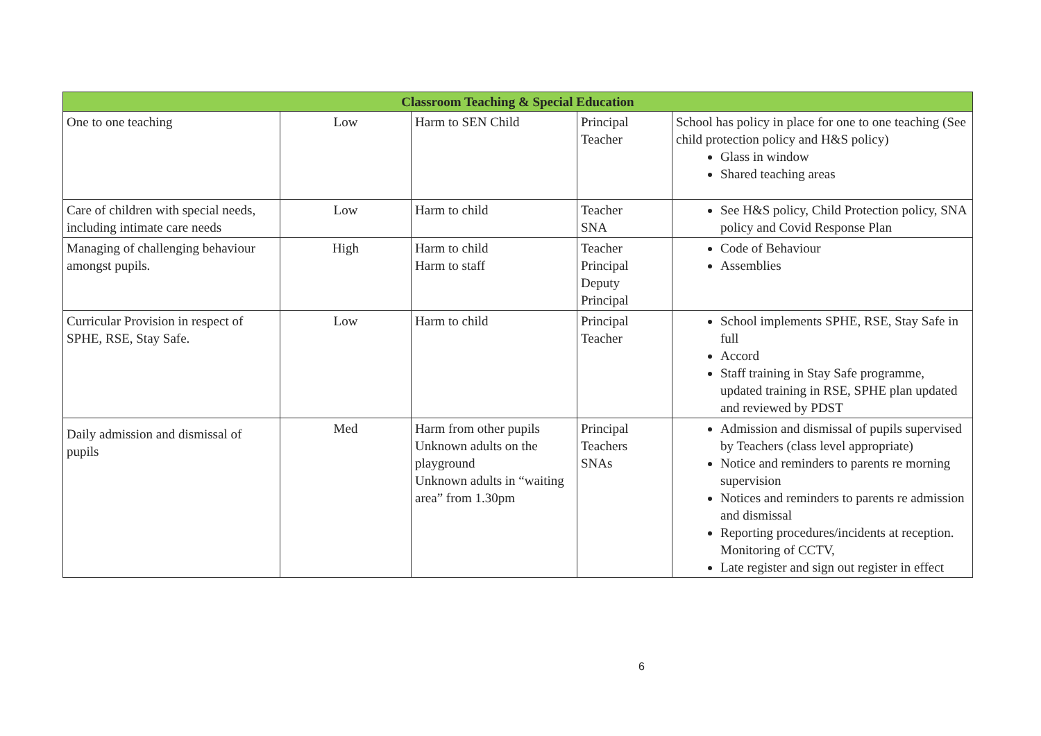| Classroom Teaching & Special Education | | | | |
| --- | --- | --- | --- | --- |
| One to one teaching | Low | Harm to SEN Child | Principal Teacher | School has policy in place for one to one teaching (See child protection policy and H&S policy) Glass in window Shared teaching areas |
| Care of children with special needs, including intimate care needs | Low | Harm to child | Teacher SNA | See H&S policy, Child Protection policy, SNA policy and Covid Response Plan |
| Managing of challenging behaviour amongst pupils. | High | Harm to child Harm to staff | Teacher Principal Deputy Principal | Code of Behaviour Assemblies |
| Curricular Provision in respect of SPHE, RSE, Stay Safe. | Low | Harm to child | Principal Teacher | School implements SPHE, RSE, Stay Safe in full Accord Staff training in Stay Safe programme, updated training in RSE, SPHE plan updated and reviewed by PDST |
| Daily admission and dismissal of pupils | Med | Harm from other pupils Unknown adults on the playground Unknown adults in “waiting area” from 1.30pm | Principal Teachers SNAs | Admission and dismissal of pupils supervised by Teachers (class level appropriate) Notice and reminders to parents re morning supervision Notices and reminders to parents re admission and dismissal Reporting procedures/incidents at reception. Monitoring of CCTV, Late register and sign out register in effect |
6